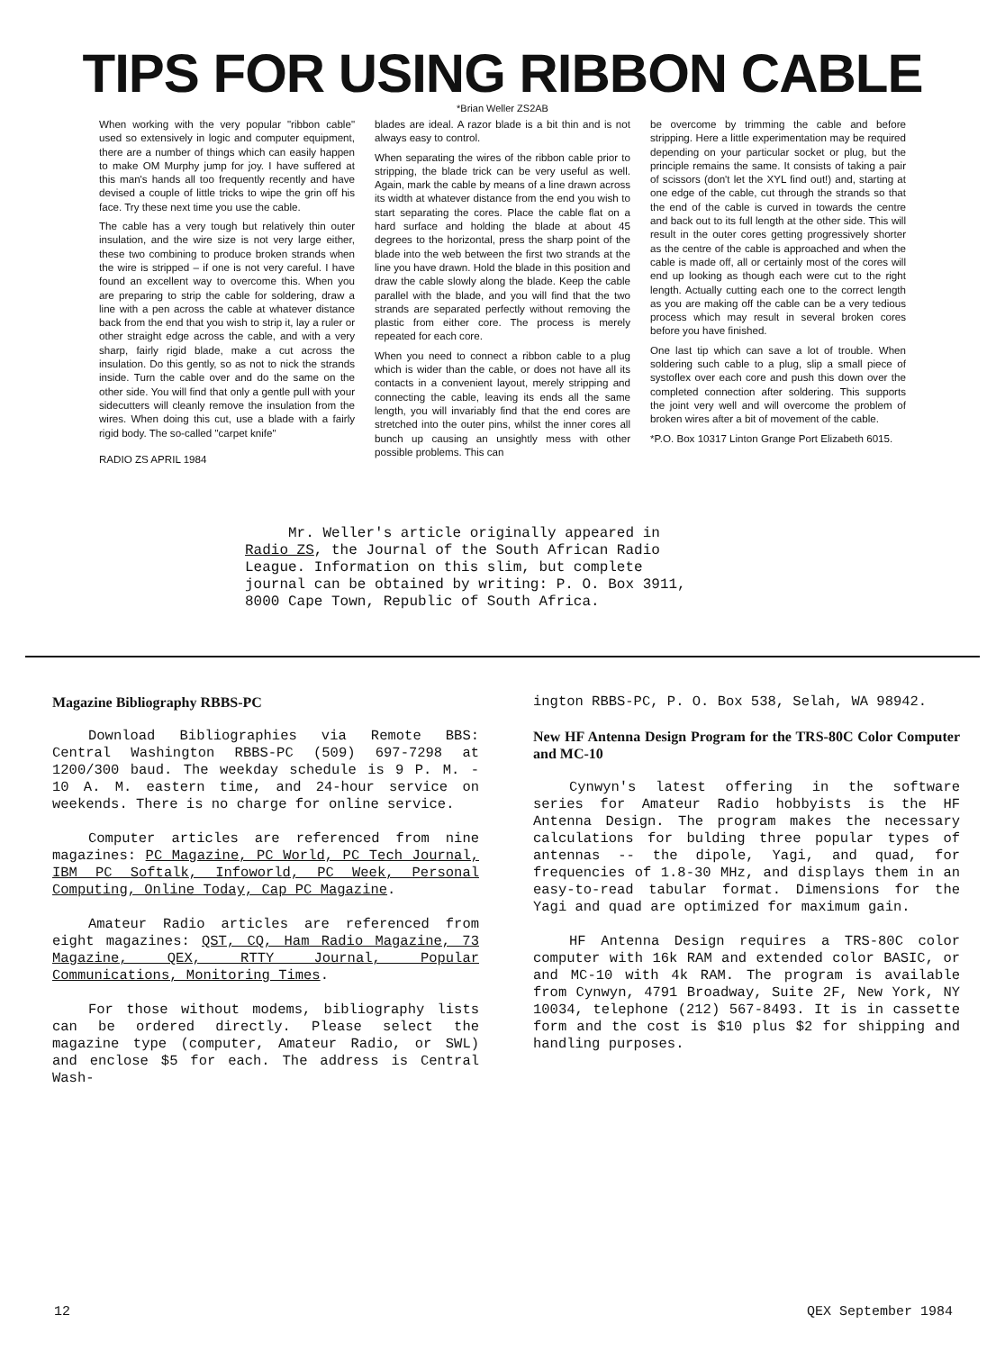TIPS FOR USING RIBBON CABLE
*Brian Weller ZS2AB
When working with the very popular "ribbon cable" used so extensively in logic and computer equipment, there are a number of things which can easily happen to make OM Murphy jump for joy. I have suffered at this man's hands all too frequently recently and have devised a couple of little tricks to wipe the grin off his face. Try these next time you use the cable.
The cable has a very tough but relatively thin outer insulation, and the wire size is not very large either, these two combining to produce broken strands when the wire is stripped – if one is not very careful. I have found an excellent way to overcome this. When you are preparing to strip the cable for soldering, draw a line with a pen across the cable at whatever distance back from the end that you wish to strip it, lay a ruler or other straight edge across the cable, and with a very sharp, fairly rigid blade, make a cut across the insulation. Do this gently, so as not to nick the strands inside. Turn the cable over and do the same on the other side. You will find that only a gentle pull with your sidecutters will cleanly remove the insulation from the wires. When doing this cut, use a blade with a fairly rigid body. The so-called "carpet knife"
RADIO ZS APRIL 1984
blades are ideal. A razor blade is a bit thin and is not always easy to control.
When separating the wires of the ribbon cable prior to stripping, the blade trick can be very useful as well. Again, mark the cable by means of a line drawn across its width at whatever distance from the end you wish to start separating the cores. Place the cable flat on a hard surface and holding the blade at about 45 degrees to the horizontal, press the sharp point of the blade into the web between the first two strands at the line you have drawn. Hold the blade in this position and draw the cable slowly along the blade. Keep the cable parallel with the blade, and you will find that the two strands are separated perfectly without removing the plastic from either core. The process is merely repeated for each core.
When you need to connect a ribbon cable to a plug which is wider than the cable, or does not have all its contacts in a convenient layout, merely stripping and connecting the cable, leaving its ends all the same length, you will invariably find that the end cores are stretched into the outer pins, whilst the inner cores all bunch up causing an unsightly mess with other possible problems. This can
be overcome by trimming the cable and before stripping. Here a little experimentation may be required depending on your particular socket or plug, but the principle remains the same. It consists of taking a pair of scissors (don't let the XYL find out!) and, starting at one edge of the cable, cut through the strands so that the end of the cable is curved in towards the centre and back out to its full length at the other side. This will result in the outer cores getting progressively shorter as the centre of the cable is approached and when the cable is made off, all or certainly most of the cores will end up looking as though each were cut to the right length. Actually cutting each one to the correct length as you are making off the cable can be a very tedious process which may result in several broken cores before you have finished.
One last tip which can save a lot of trouble. When soldering such cable to a plug, slip a small piece of systoflex over each core and push this down over the completed connection after soldering. This supports the joint very well and will overcome the problem of broken wires after a bit of movement of the cable.
*P.O. Box 10317 Linton Grange Port Elizabeth 6015.
Mr. Weller's article originally appeared in Radio ZS, the Journal of the South African Radio League. Information on this slim, but complete journal can be obtained by writing: P. O. Box 3911, 8000 Cape Town, Republic of South Africa.
Magazine Bibliography RBBS-PC
Download Bibliographies via Remote BBS: Central Washington RBBS-PC (509) 697-7298 at 1200/300 baud. The weekday schedule is 9 P. M. - 10 A. M. eastern time, and 24-hour service on weekends. There is no charge for online service.
Computer articles are referenced from nine magazines: PC Magazine, PC World, PC Tech Journal, IBM PC Softalk, Infoworld, PC Week, Personal Computing, Online Today, Cap PC Magazine.
Amateur Radio articles are referenced from eight magazines: QST, CQ, Ham Radio Magazine, 73 Magazine, QEX, RTTY Journal, Popular Communications, Monitoring Times.
For those without modems, bibliography lists can be ordered directly. Please select the magazine type (computer, Amateur Radio, or SWL) and enclose $5 for each. The address is Central Wash-
ington RBBS-PC, P. O. Box 538, Selah, WA 98942.
New HF Antenna Design Program for the TRS-80C Color Computer and MC-10
Cynwyn's latest offering in the software series for Amateur Radio hobbyists is the HF Antenna Design. The program makes the necessary calculations for bulding three popular types of antennas -- the dipole, Yagi, and quad, for frequencies of 1.8-30 MHz, and displays them in an easy-to-read tabular format. Dimensions for the Yagi and quad are optimized for maximum gain.
HF Antenna Design requires a TRS-80C color computer with 16k RAM and extended color BASIC, or and MC-10 with 4k RAM. The program is available from Cynwyn, 4791 Broadway, Suite 2F, New York, NY 10034, telephone (212) 567-8493. It is in cassette form and the cost is $10 plus $2 for shipping and handling purposes.
12 QEX September 1984